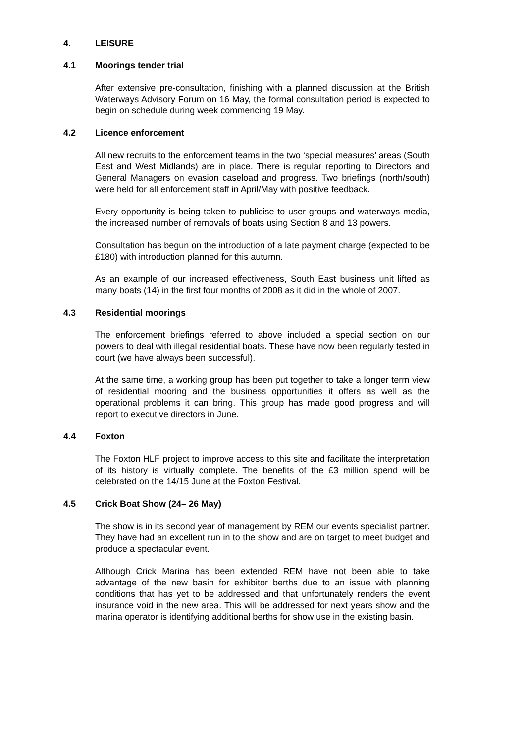4. LEISURE
4.1 Moorings tender trial
After extensive pre-consultation, finishing with a planned discussion at the British Waterways Advisory Forum on 16 May, the formal consultation period is expected to begin on schedule during week commencing 19 May.
4.2 Licence enforcement
All new recruits to the enforcement teams in the two ‘special measures’ areas (South East and West Midlands) are in place. There is regular reporting to Directors and General Managers on evasion caseload and progress. Two briefings (north/south) were held for all enforcement staff in April/May with positive feedback.
Every opportunity is being taken to publicise to user groups and waterways media, the increased number of removals of boats using Section 8 and 13 powers.
Consultation has begun on the introduction of a late payment charge (expected to be £180) with introduction planned for this autumn.
As an example of our increased effectiveness, South East business unit lifted as many boats (14) in the first four months of 2008 as it did in the whole of 2007.
4.3 Residential moorings
The enforcement briefings referred to above included a special section on our powers to deal with illegal residential boats. These have now been regularly tested in court (we have always been successful).
At the same time, a working group has been put together to take a longer term view of residential mooring and the business opportunities it offers as well as the operational problems it can bring. This group has made good progress and will report to executive directors in June.
4.4 Foxton
The Foxton HLF project to improve access to this site and facilitate the interpretation of its history is virtually complete. The benefits of the £3 million spend will be celebrated on the 14/15 June at the Foxton Festival.
4.5 Crick Boat Show (24– 26 May)
The show is in its second year of management by REM our events specialist partner. They have had an excellent run in to the show and are on target to meet budget and produce a spectacular event.
Although Crick Marina has been extended REM have not been able to take advantage of the new basin for exhibitor berths due to an issue with planning conditions that has yet to be addressed and that unfortunately renders the event insurance void in the new area. This will be addressed for next years show and the marina operator is identifying additional berths for show use in the existing basin.